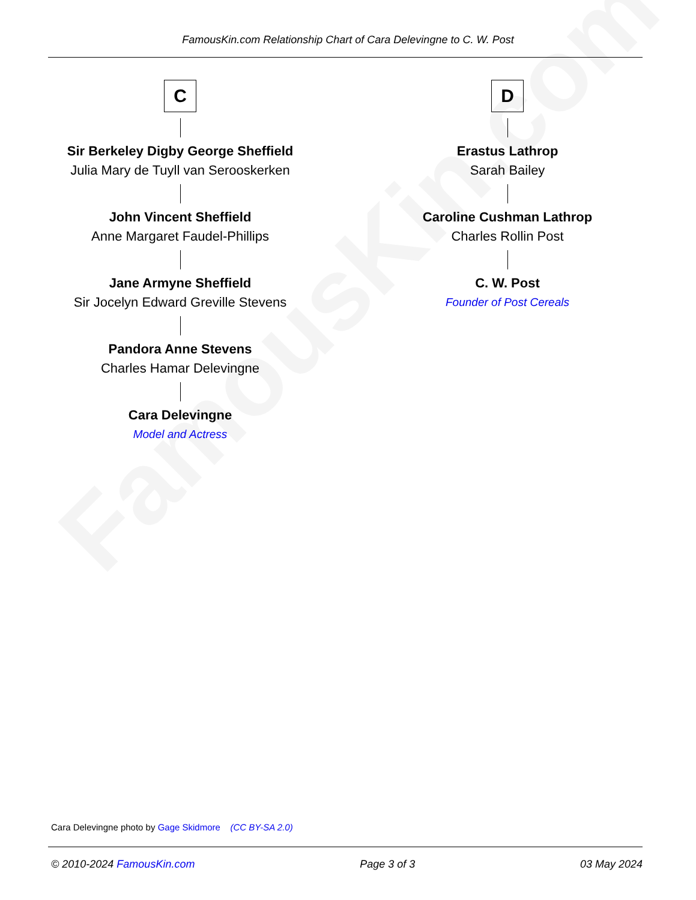FamousKin.com
FamousKin.com Relationship Chart of Cara Delevingne to C. W. Post
C
Sir Berkeley Digby George Sheffield
Julia Mary de Tuyll van Serooskerken
John Vincent Sheffield
Anne Margaret Faudel-Phillips
Jane Armyne Sheffield
Sir Jocelyn Edward Greville Stevens
Pandora Anne Stevens
Charles Hamar Delevingne
Cara Delevingne
Model and Actress
D
Erastus Lathrop
Sarah Bailey
Caroline Cushman Lathrop
Charles Rollin Post
C. W. Post
Founder of Post Cereals
Cara Delevingne photo by Gage Skidmore (CC BY-SA 2.0)
© 2010-2024 FamousKin.com Page 3 of 3 03 May 2024